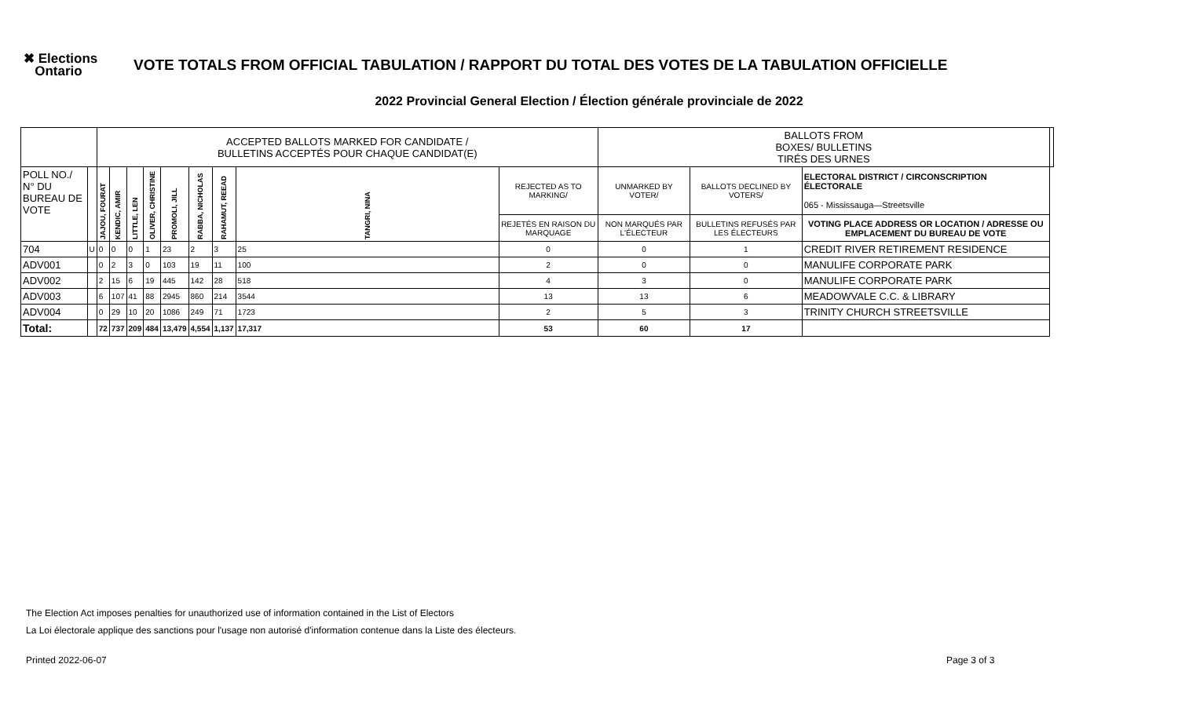✖ Elections
Ontario
VOTE TOTALS FROM OFFICIAL TABULATION / RAPPORT DU TOTAL DES VOTES DE LA TABULATION OFFICIELLE
2022 Provincial General Election / Élection générale provinciale de 2022
| | | ACCEPTED BALLOTS MARKED FOR CANDIDATE / BULLETINS ACCEPTÉS POUR CHAQUE CANDIDAT(E) | | | | | | | | | BALLOTS FROM BOXES/ BULLETINS TIRÉS DES URNES | | | |
| POLL NO./ N° DU BUREAU DE VOTE | | JAJOU, FOURAT | KENDIC, AMIR | LITTLE, LEN | OLIVER, CHRISTINE | PROMOLI, JILL | RABBA, NICHOLAS | RAHAMUT, REEAD | TANGRI, NINA | REJECTED AS TO MARKING/ | UNMARKED BY VOTER/ | BALLOTS DECLINED BY VOTERS/ | ELECTORAL DISTRICT / CIRCONSCRIPTION ÉLECTORALE 065 - Mississauga—Streetsville | |
| | | | | | | | | | | REJETÉS EN RAISON DU MARQUAGE | NON MARQUÉS PAR L'ÉLECTEUR | BULLETINS REFUSÉS PAR LES ÉLECTEURS | VOTING PLACE ADDRESS OR LOCATION / ADRESSE OU EMPLACEMENT DU BUREAU DE VOTE | |
| 704 | U | 0 | 0 | 0 | 1 | 23 | 2 | 3 | 25 | 0 | 0 | 1 | CREDIT RIVER RETIREMENT RESIDENCE | |
| ADV001 | | 0 | 2 | 3 | 0 | 103 | 19 | 11 | 100 | 2 | 0 | 0 | MANULIFE CORPORATE PARK | |
| ADV002 | | 2 | 15 | 6 | 19 | 445 | 142 | 28 | 518 | 4 | 3 | 0 | MANULIFE CORPORATE PARK | |
| ADV003 | | 6 | 107 | 41 | 88 | 2945 | 860 | 214 | 3544 | 13 | 13 | 6 | MEADOWVALE C.C. & LIBRARY | |
| ADV004 | | 0 | 29 | 10 | 20 | 1086 | 249 | 71 | 1723 | 2 | 5 | 3 | TRINITY CHURCH STREETSVILLE | |
| Total: | | 72 | 737 | 209 | 484 | 13,479 | 4,554 | 1,137 | 17,317 | 53 | 60 | 17 | | |
The Election Act imposes penalties for unauthorized use of information contained in the List of Electors
La Loi électorale applique des sanctions pour l'usage non autorisé d'information contenue dans la Liste des électeurs.
Printed 2022-06-07 Page 3 of 3